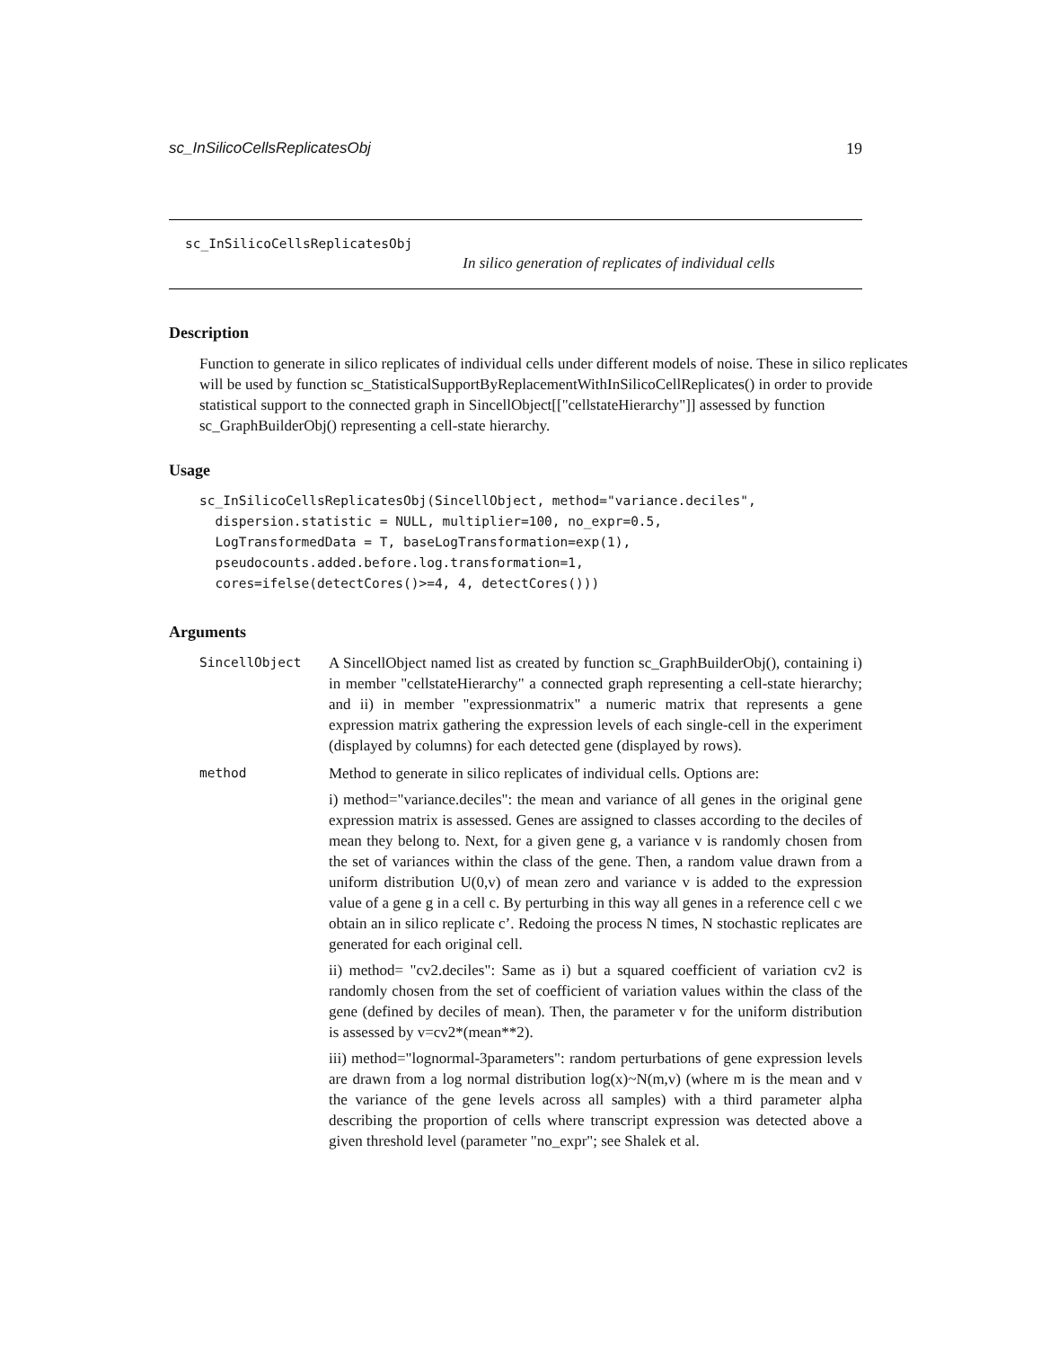sc_InSilicoCellsReplicatesObj 19
sc_InSilicoCellsReplicatesObj
In silico generation of replicates of individual cells
Description
Function to generate in silico replicates of individual cells under different models of noise. These in silico replicates will be used by function sc_StatisticalSupportByReplacementWithInSilicoCellReplicates() in order to provide statistical support to the connected graph in SincellObject[["cellstateHierarchy"]] assessed by function sc_GraphBuilderObj() representing a cell-state hierarchy.
Usage
sc_InSilicoCellsReplicatesObj(SincellObject, method="variance.deciles",
  dispersion.statistic = NULL, multiplier=100, no_expr=0.5,
  LogTransformedData = T, baseLogTransformation=exp(1),
  pseudocounts.added.before.log.transformation=1,
  cores=ifelse(detectCores()>=4, 4, detectCores()))
Arguments
| SincellObject | A SincellObject named list as created by function sc_GraphBuilderObj(), containing i) in member "cellstateHierarchy" a connected graph representing a cell-state hierarchy; and ii) in member "expressionmatrix" a numeric matrix that represents a gene expression matrix gathering the expression levels of each single-cell in the experiment (displayed by columns) for each detected gene (displayed by rows). |
| method | Method to generate in silico replicates of individual cells. Options are: i) method="variance.deciles": the mean and variance of all genes in the original gene expression matrix is assessed. Genes are assigned to classes according to the deciles of mean they belong to. Next, for a given gene g, a variance v is randomly chosen from the set of variances within the class of the gene. Then, a random value drawn from a uniform distribution U(0,v) of mean zero and variance v is added to the expression value of a gene g in a cell c. By perturbing in this way all genes in a reference cell c we obtain an in silico replicate c’. Redoing the process N times, N stochastic replicates are generated for each original cell. ii) method= "cv2.deciles": Same as i) but a squared coefficient of variation cv2 is randomly chosen from the set of coefficient of variation values within the class of the gene (defined by deciles of mean). Then, the parameter v for the uniform distribution is assessed by v=cv2*(mean**2). iii) method="lognormal-3parameters": random perturbations of gene expression levels are drawn from a log normal distribution log(x)~N(m,v) (where m is the mean and v the variance of the gene levels across all samples) with a third parameter alpha describing the proportion of cells where transcript expression was detected above a given threshold level (parameter "no_expr"; see Shalek et al. |